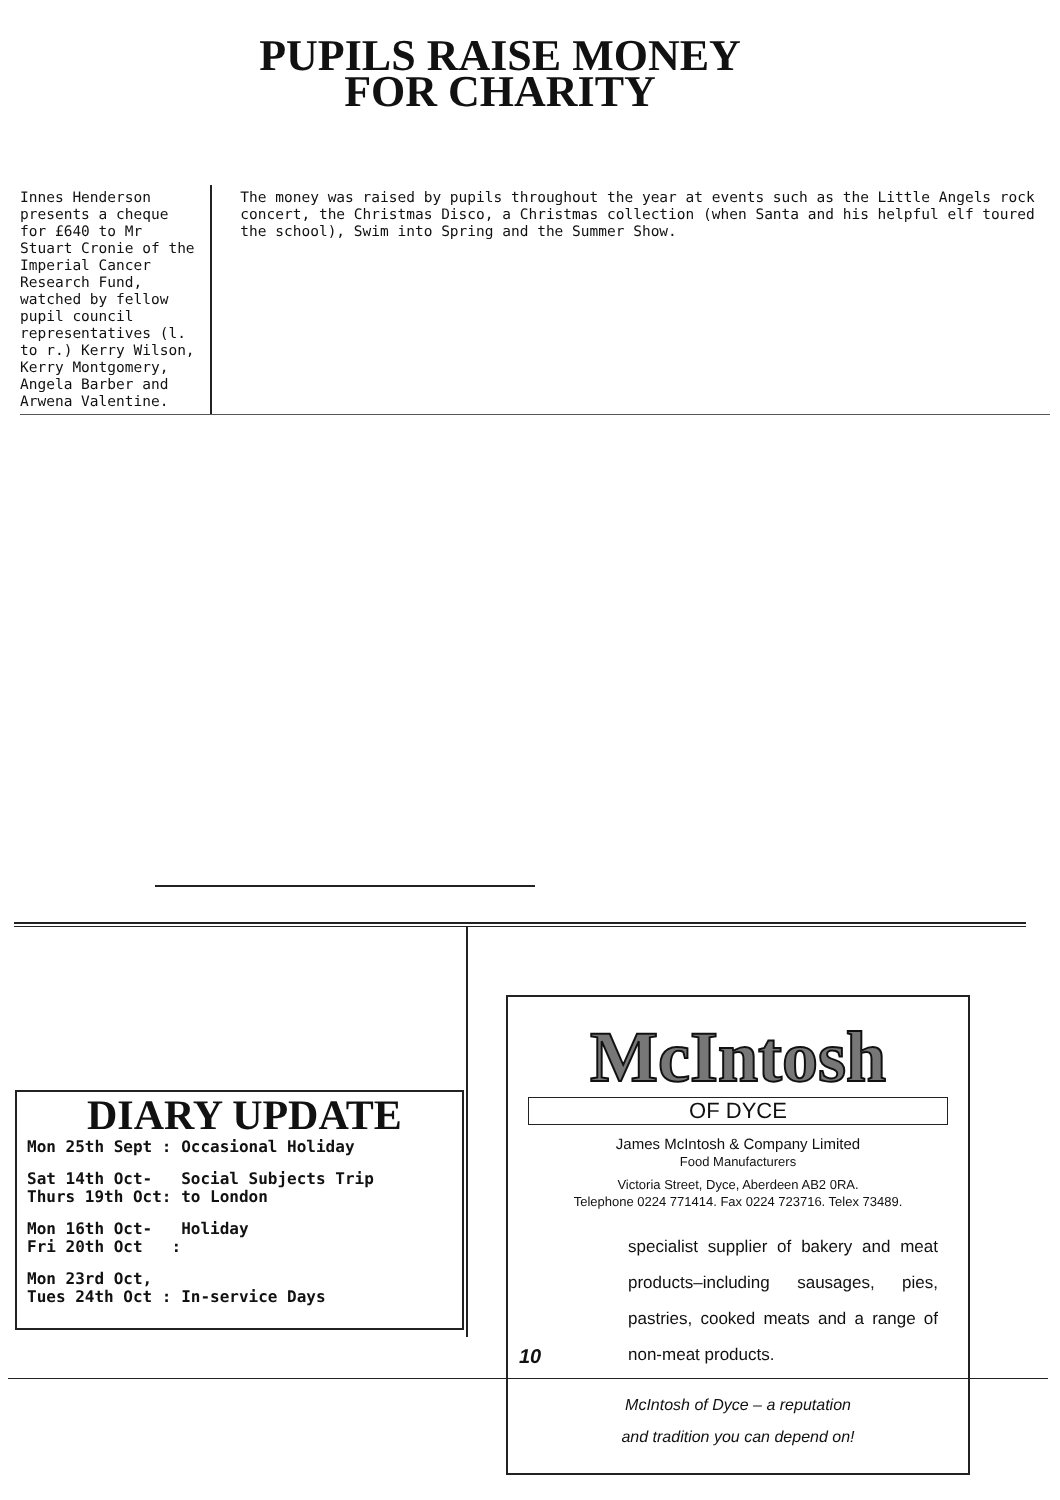PUPILS RAISE MONEY
FOR CHARITY
Innes Henderson presents a cheque for £640 to Mr Stuart Cronie of the Imperial Cancer Research Fund, watched by fellow pupil council representatives (l. to r.) Kerry Wilson, Kerry Montgomery, Angela Barber and Arwena Valentine.
The money was raised by pupils throughout the year at events such as the Little Angels rock concert, the Christmas Disco, a Christmas collection (when Santa and his helpful elf toured the school), Swim into Spring and the Summer Show.
DIARY UPDATE
Mon 25th Sept : Occasional Holiday
Sat 14th Oct- Social Subjects Trip
Thurs 19th Oct: to London
Mon 16th Oct- Holiday
Fri 20th Oct :
Mon 23rd Oct,
Tues 24th Oct : In-service Days
McIntosh
OF DYCE
James McIntosh & Company Limited
Food Manufacturers
Victoria Street, Dyce, Aberdeen AB2 0RA.
Telephone 0224 771414. Fax 0224 723716. Telex 73489.
specialist supplier of bakery and meat products–including sausages, pies, pastries, cooked meats and a range of non-meat products.
McIntosh of Dyce – a reputation
and tradition you can depend on!
10